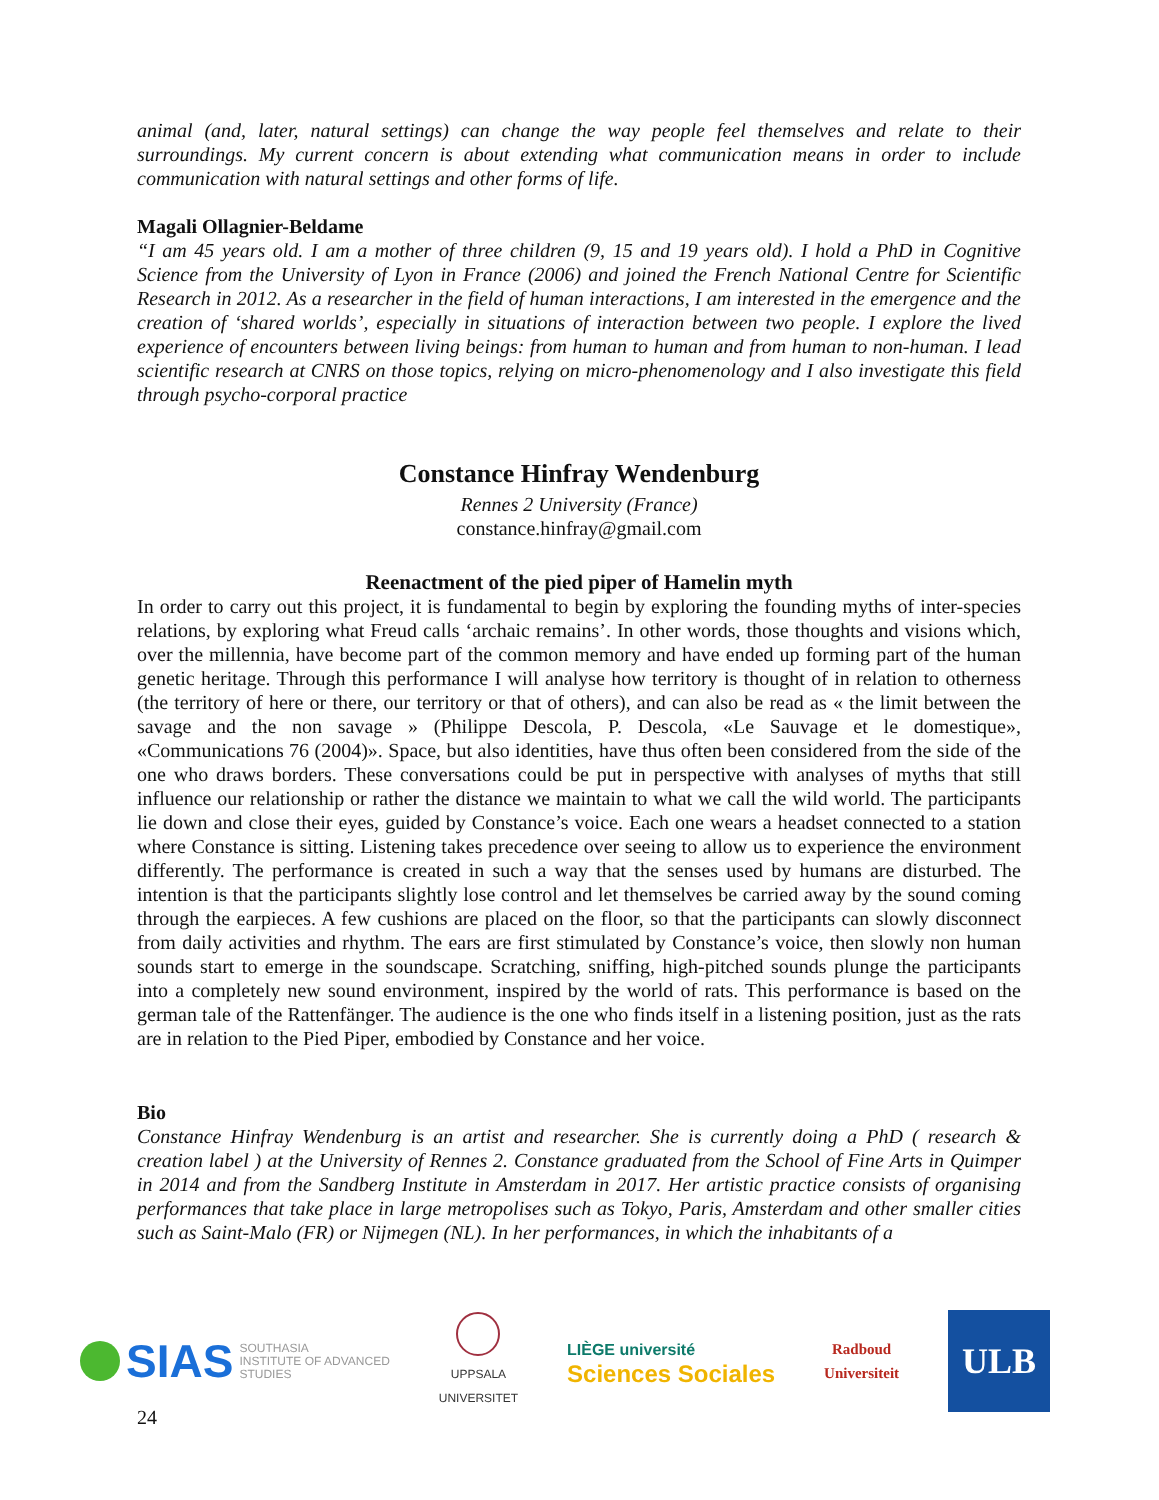animal (and, later, natural settings) can change the way people feel themselves and relate to their surroundings. My current concern is about extending what communication means in order to include communication with natural settings and other forms of life.
Magali Ollagnier-Beldame
“I am 45 years old. I am a mother of three children (9, 15 and 19 years old). I hold a PhD in Cognitive Science from the University of Lyon in France (2006) and joined the French National Centre for Scientific Research in 2012. As a researcher in the field of human interactions, I am interested in the emergence and the creation of ‘shared worlds’, especially in situations of interaction between two people. I explore the lived experience of encounters between living beings: from human to human and from human to non-human. I lead scientific research at CNRS on those topics, relying on micro-phenomenology and I also investigate this field through psycho-corporal practice
Constance Hinfray Wendenburg
Rennes 2 University (France)
constance.hinfray@gmail.com
Reenactment of the pied piper of Hamelin myth
In order to carry out this project, it is fundamental to begin by exploring the founding myths of inter-species relations, by exploring what Freud calls ‘archaic remains’. In other words, those thoughts and visions which, over the millennia, have become part of the common memory and have ended up forming part of the human genetic heritage. Through this performance I will analyse how territory is thought of in relation to otherness (the territory of here or there, our territory or that of others), and can also be read as « the limit between the savage and the non savage » (Philippe Descola, P. Descola, «Le Sauvage et le domestique», «Communications 76 (2004)». Space, but also identities, have thus often been considered from the side of the one who draws borders. These conversations could be put in perspective with analyses of myths that still influence our relationship or rather the distance we maintain to what we call the wild world. The participants lie down and close their eyes, guided by Constance’s voice. Each one wears a headset connected to a station where Constance is sitting. Listening takes precedence over seeing to allow us to experience the environment differently. The performance is created in such a way that the senses used by humans are disturbed. The intention is that the participants slightly lose control and let themselves be carried away by the sound coming through the earpieces. A few cushions are placed on the floor, so that the participants can slowly disconnect from daily activities and rhythm. The ears are first stimulated by Constance’s voice, then slowly non human sounds start to emerge in the soundscape. Scratching, sniffing, high-pitched sounds plunge the participants into a completely new sound environment, inspired by the world of rats. This performance is based on the german tale of the Rattenfänger. The audience is the one who finds itself in a listening position, just as the rats are in relation to the Pied Piper, embodied by Constance and her voice.
Bio
Constance Hinfray Wendenburg is an artist and researcher. She is currently doing a PhD ( research & creation label ) at the University of Rennes 2. Constance graduated from the School of Fine Arts in Quimper in 2014 and from the Sandberg Institute in Amsterdam in 2017. Her artistic practice consists of organising performances that take place in large metropolises such as Tokyo, Paris, Amsterdam and other smaller cities such as Saint-Malo (FR) or Nijmegen (NL). In her performances, in which the inhabitants of a
SIAS SOUTHASIA
INSTITUTE OF ADVANCED
STUDIES
UPPSALA
UNIVERSITET
LIÈGE université
Sciences Sociales
Radboud
Universiteit
ULB
24